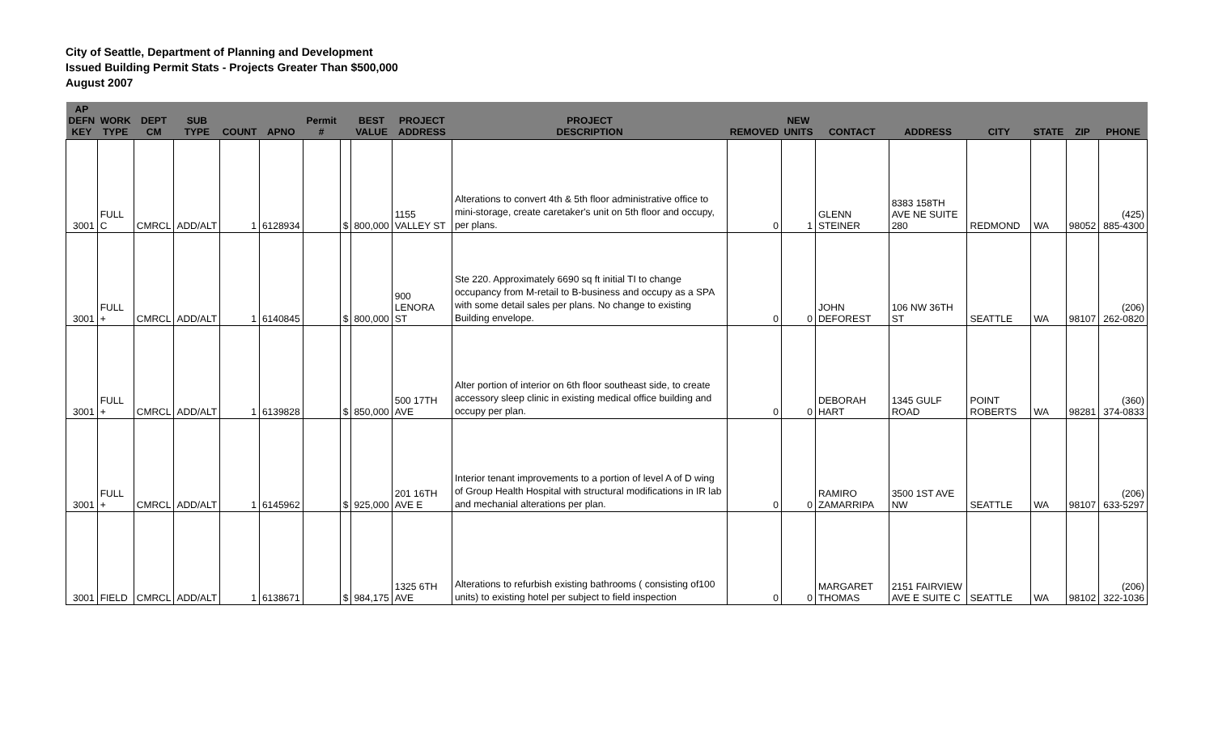City of Seattle, Department of Planning and Development
Issued Building Permit Stats - Projects Greater Than $500,000
August 2007
| AP DEFN KEY | WORK TYPE | DEPT CM | SUB TYPE | COUNT | APNO | Permit # | | BEST VALUE | PROJECT ADDRESS | PROJECT DESCRIPTION | REMOVED | NEW UNITS | CONTACT | ADDRESS | CITY | STATE | ZIP | PHONE |
| --- | --- | --- | --- | --- | --- | --- | --- | --- | --- | --- | --- | --- | --- | --- | --- | --- | --- | --- |
| 3001 | FULL C | CMRCL | ADD/ALT | 1 | 6128934 | | $ | 800,000 | 1155 VALLEY ST | Alterations to convert 4th & 5th floor administrative office to mini-storage, create caretaker's unit on 5th floor and occupy, per plans. | 0 | 1 | GLENN STEINER | 8383 158TH AVE NE SUITE 280 | REDMOND | WA | 98052 | (425) 885-4300 |
| 3001 | FULL + | CMRCL | ADD/ALT | 1 | 6140845 | | $ | 800,000 | 900 LENORA ST | Ste 220. Approximately 6690 sq ft initial TI to change occupancy from M-retail to B-business and occupy as a SPA with some detail sales per plans. No change to existing Building envelope. | 0 | 0 | JOHN DEFOREST | 106 NW 36TH ST | SEATTLE | WA | 98107 | (206) 262-0820 |
| 3001 | FULL + | CMRCL | ADD/ALT | 1 | 6139828 | | $ | 850,000 | 500 17TH AVE | Alter portion of interior on 6th floor southeast side, to create accessory sleep clinic in existing medical office building and occupy per plan. | 0 | 0 | DEBORAH HART | 1345 GULF ROAD | POINT ROBERTS | WA | 98281 | (360) 374-0833 |
| 3001 | FULL + | CMRCL | ADD/ALT | 1 | 6145962 | | $ | 925,000 | 201 16TH AVE E | Interior tenant improvements to a portion of level A of D wing of Group Health Hospital with structural modifications in IR lab and mechanial alterations per plan. | 0 | 0 | RAMIRO ZAMARRIPA | 3500 1ST AVE NW | SEATTLE | WA | 98107 | (206) 633-5297 |
| 3001 | FIELD | CMRCL | ADD/ALT | 1 | 6138671 | | $ | 984,175 | 1325 6TH AVE | Alterations to refurbish existing bathrooms ( consisting of100 units) to existing hotel per subject to field inspection | 0 | 0 | MARGARET THOMAS | 2151 FAIRVIEW AVE E SUITE C | SEATTLE | WA | 98102 | (206) 322-1036 |